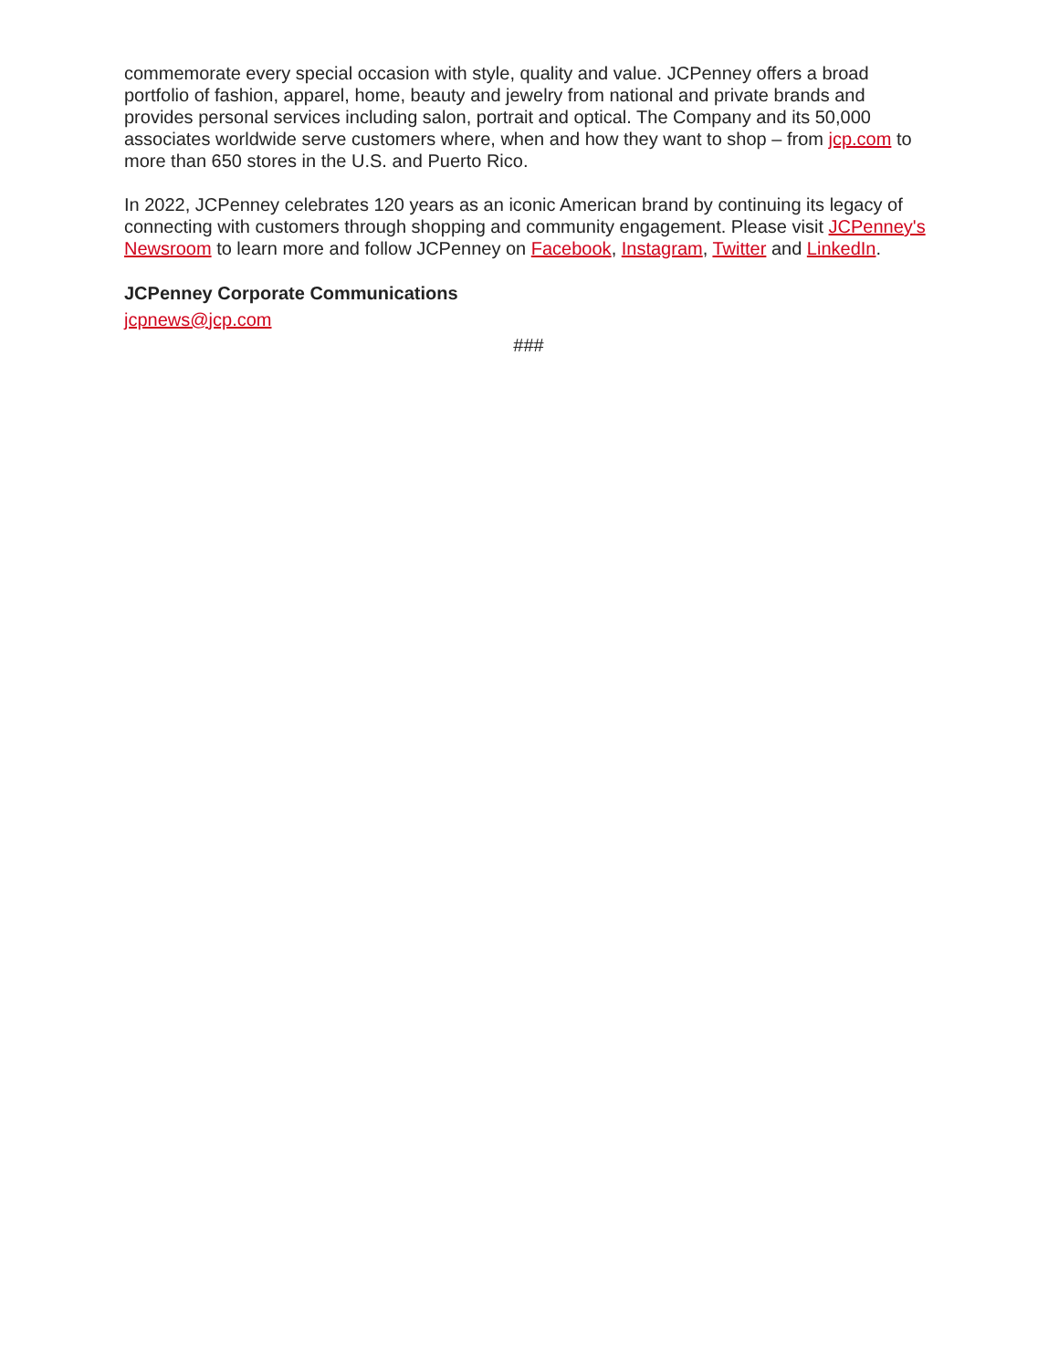commemorate every special occasion with style, quality and value. JCPenney offers a broad portfolio of fashion, apparel, home, beauty and jewelry from national and private brands and provides personal services including salon, portrait and optical. The Company and its 50,000 associates worldwide serve customers where, when and how they want to shop – from jcp.com to more than 650 stores in the U.S. and Puerto Rico.
In 2022, JCPenney celebrates 120 years as an iconic American brand by continuing its legacy of connecting with customers through shopping and community engagement. Please visit JCPenney's Newsroom to learn more and follow JCPenney on Facebook, Instagram, Twitter and LinkedIn.
JCPenney Corporate Communications
jcpnews@jcp.com
###